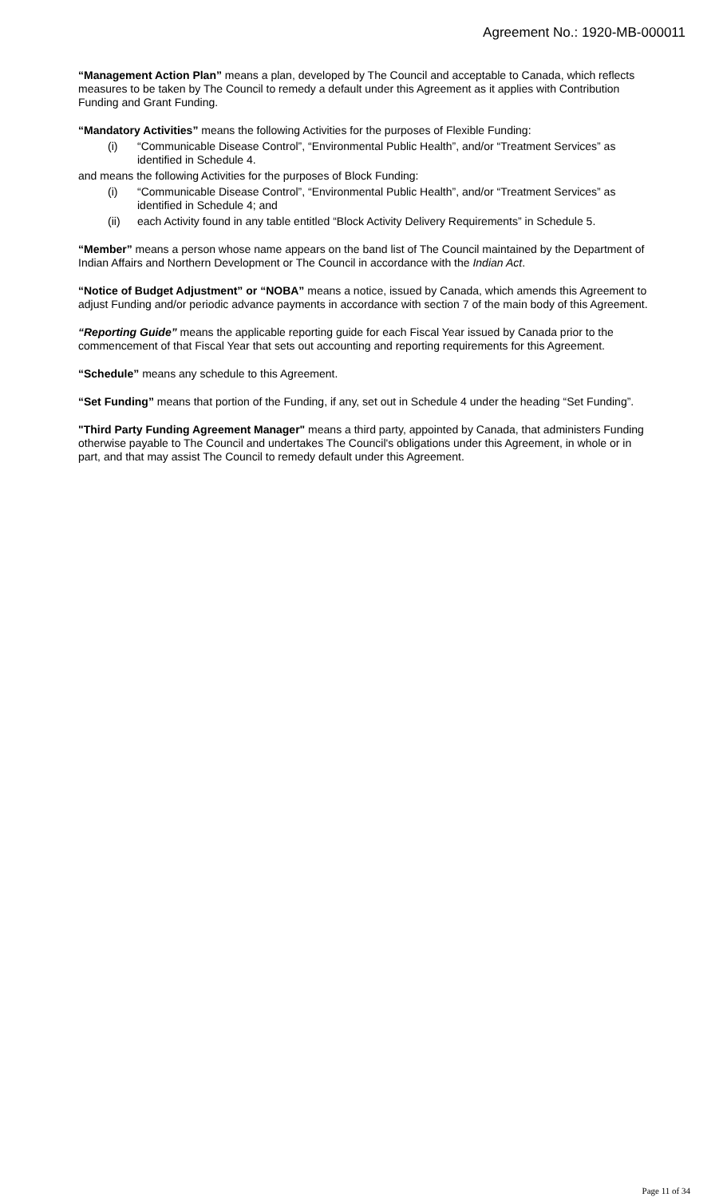Agreement No.: 1920-MB-000011
“Management Action Plan” means a plan, developed by The Council and acceptable to Canada, which reflects measures to be taken by The Council to remedy a default under this Agreement as it applies with Contribution Funding and Grant Funding.
“Mandatory Activities” means the following Activities for the purposes of Flexible Funding:
(i) “Communicable Disease Control”, “Environmental Public Health”, and/or “Treatment Services” as identified in Schedule 4.
and means the following Activities for the purposes of Block Funding:
(i) “Communicable Disease Control”, “Environmental Public Health”, and/or “Treatment Services” as identified in Schedule 4; and
(ii) each Activity found in any table entitled “Block Activity Delivery Requirements” in Schedule 5.
“Member” means a person whose name appears on the band list of The Council maintained by the Department of Indian Affairs and Northern Development or The Council in accordance with the Indian Act.
“Notice of Budget Adjustment” or “NOBA” means a notice, issued by Canada, which amends this Agreement to adjust Funding and/or periodic advance payments in accordance with section 7 of the main body of this Agreement.
“Reporting Guide” means the applicable reporting guide for each Fiscal Year issued by Canada prior to the commencement of that Fiscal Year that sets out accounting and reporting requirements for this Agreement.
“Schedule” means any schedule to this Agreement.
“Set Funding” means that portion of the Funding, if any, set out in Schedule 4 under the heading “Set Funding”.
"Third Party Funding Agreement Manager" means a third party, appointed by Canada, that administers Funding otherwise payable to The Council and undertakes The Council's obligations under this Agreement, in whole or in part, and that may assist The Council to remedy default under this Agreement.
Page 11 of 34